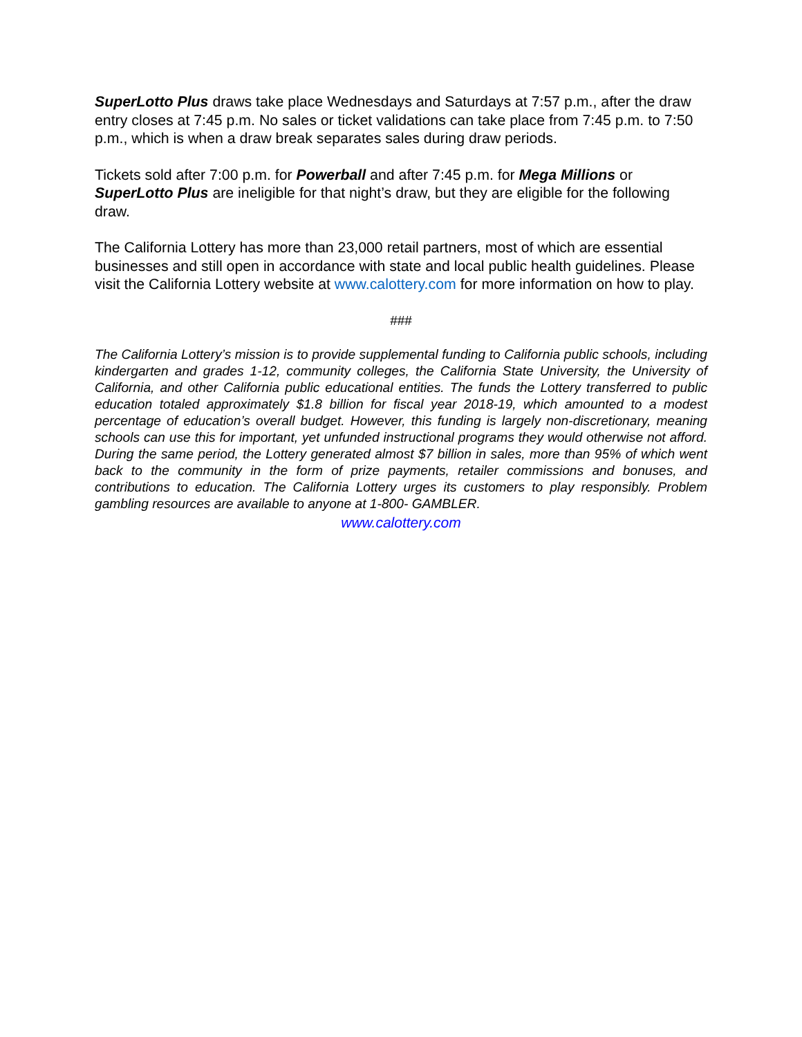SuperLotto Plus draws take place Wednesdays and Saturdays at 7:57 p.m., after the draw entry closes at 7:45 p.m. No sales or ticket validations can take place from 7:45 p.m. to 7:50 p.m., which is when a draw break separates sales during draw periods.
Tickets sold after 7:00 p.m. for Powerball and after 7:45 p.m. for Mega Millions or SuperLotto Plus are ineligible for that night’s draw, but they are eligible for the following draw.
The California Lottery has more than 23,000 retail partners, most of which are essential businesses and still open in accordance with state and local public health guidelines. Please visit the California Lottery website at www.calottery.com for more information on how to play.
###
The California Lottery’s mission is to provide supplemental funding to California public schools, including kindergarten and grades 1-12, community colleges, the California State University, the University of California, and other California public educational entities. The funds the Lottery transferred to public education totaled approximately $1.8 billion for fiscal year 2018-19, which amounted to a modest percentage of education’s overall budget. However, this funding is largely non-discretionary, meaning schools can use this for important, yet unfunded instructional programs they would otherwise not afford. During the same period, the Lottery generated almost $7 billion in sales, more than 95% of which went back to the community in the form of prize payments, retailer commissions and bonuses, and contributions to education. The California Lottery urges its customers to play responsibly. Problem gambling resources are available to anyone at 1-800- GAMBLER.
www.calottery.com